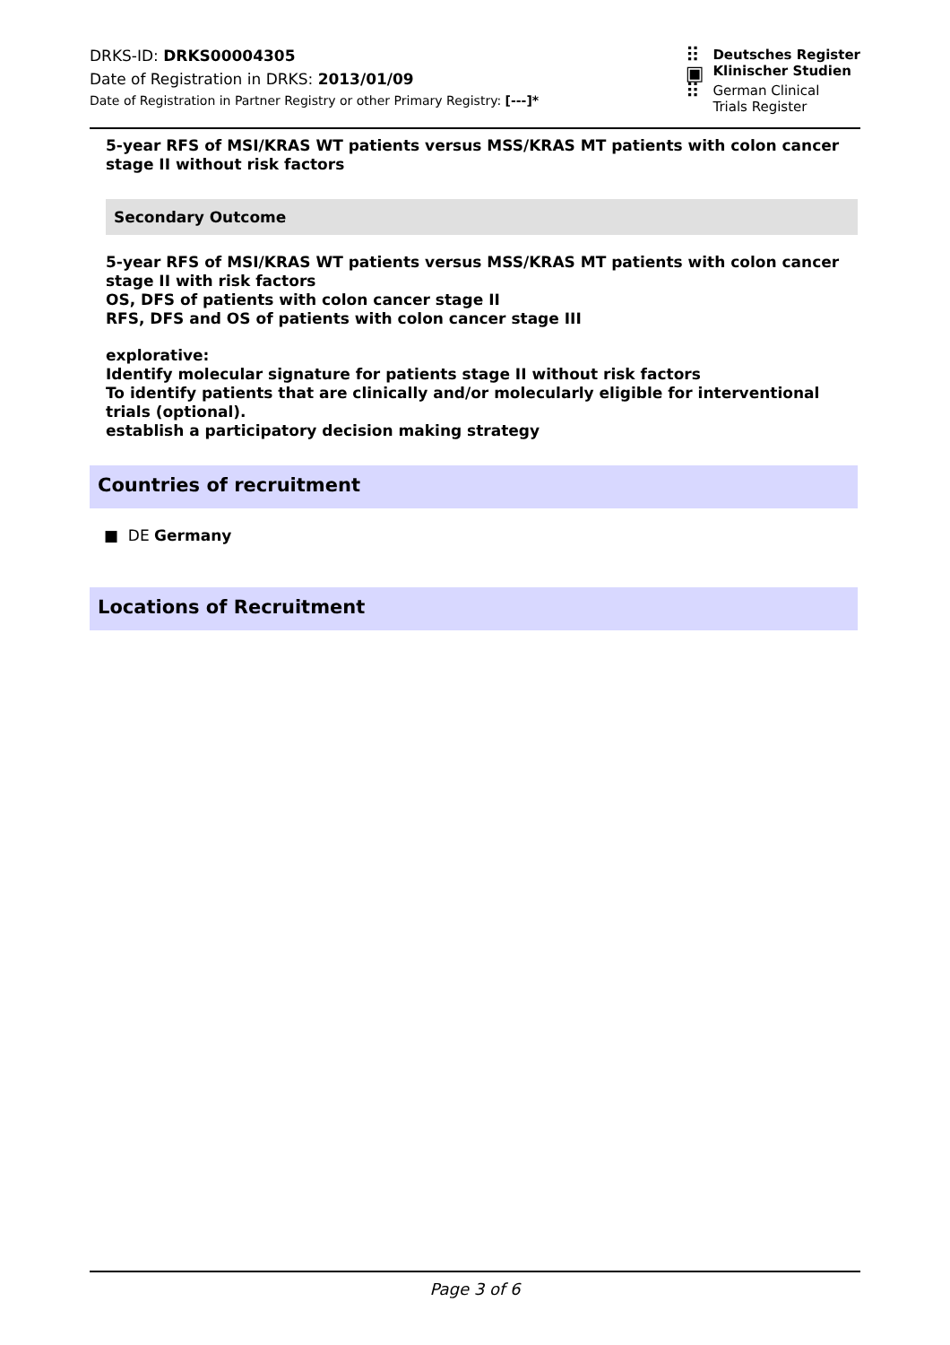DRKS-ID: DRKS00004305
Date of Registration in DRKS: 2013/01/09
Date of Registration in Partner Registry or other Primary Registry: [---]*
⠿
▣
⠿
Deutsches Register
Klinischer Studien
German Clinical
Trials Register
5-year RFS of MSI/KRAS WT patients versus MSS/KRAS MT patients with colon cancer stage II without risk factors
Secondary Outcome
5-year RFS of MSI/KRAS WT patients versus MSS/KRAS MT patients with colon cancer stage II with risk factors
OS, DFS of patients with colon cancer stage II
RFS, DFS and OS of patients with colon cancer stage III
explorative:
Identify molecular signature for patients stage II without risk factors
To identify patients that are clinically and/or molecularly eligible for interventional trials (optional).
establish a participatory decision making strategy
Countries of recruitment
■ DE Germany
Locations of Recruitment
Page 3 of 6